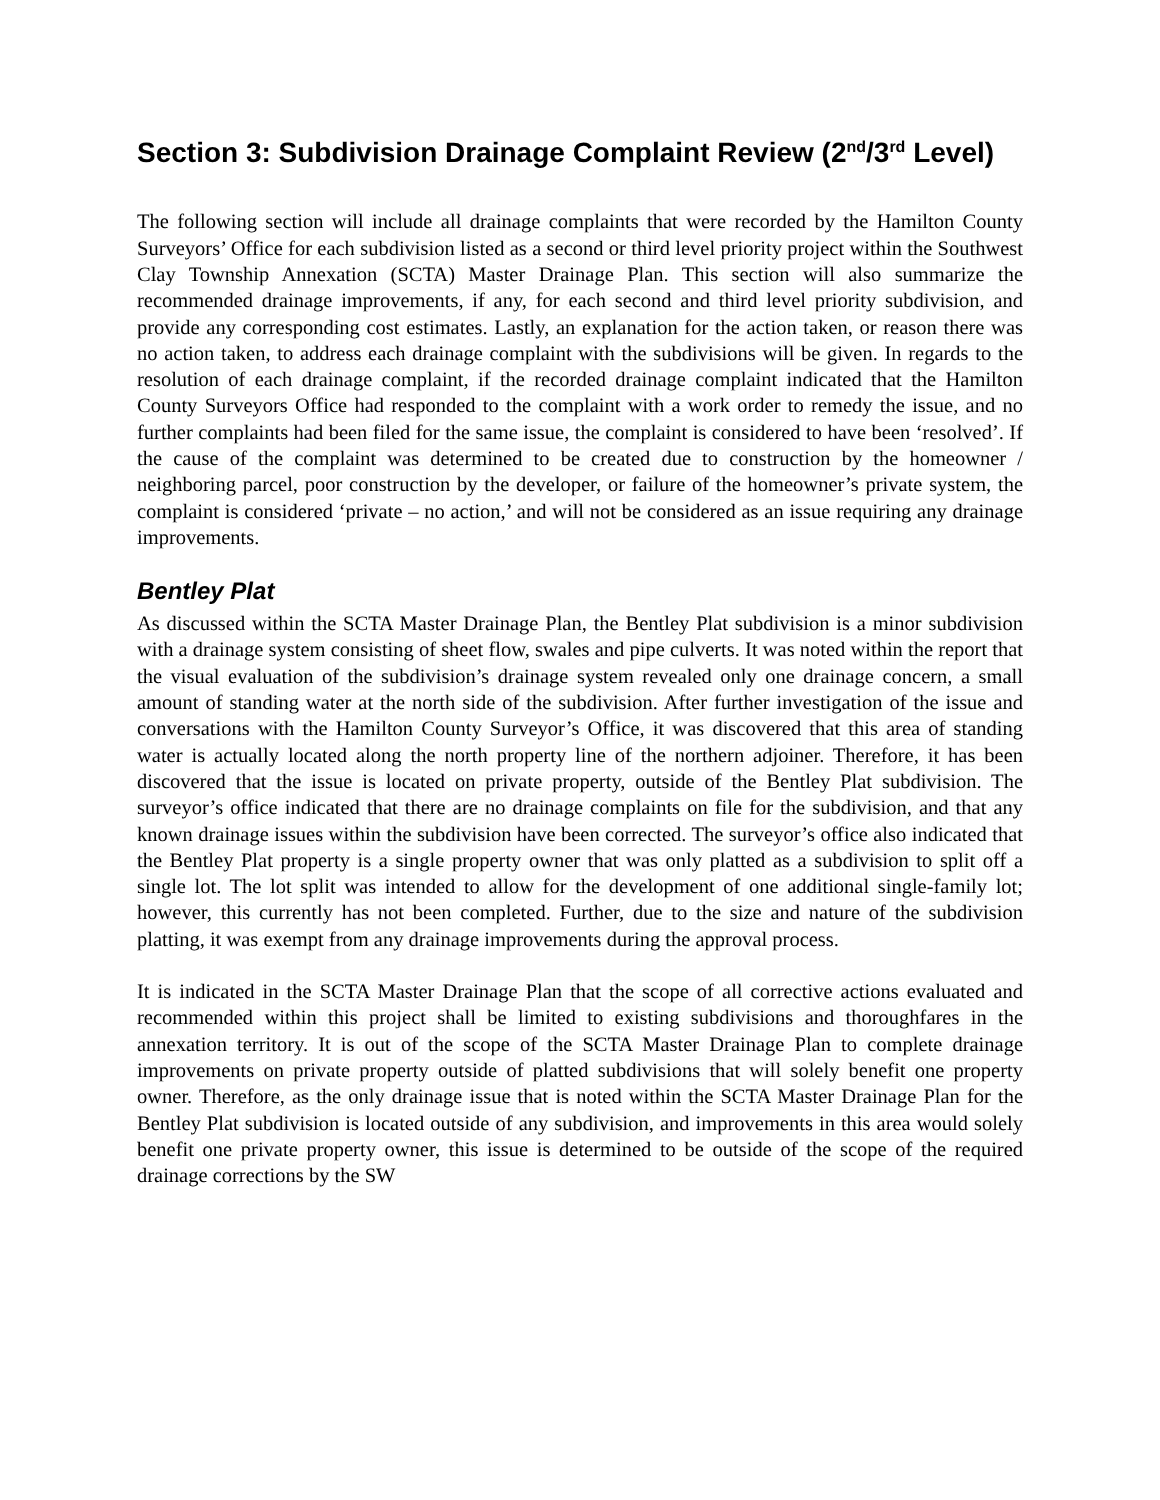Section 3: Subdivision Drainage Complaint Review (2<sup>nd</sup>/3<sup>rd</sup> Level)
The following section will include all drainage complaints that were recorded by the Hamilton County Surveyors’ Office for each subdivision listed as a second or third level priority project within the Southwest Clay Township Annexation (SCTA) Master Drainage Plan. This section will also summarize the recommended drainage improvements, if any, for each second and third level priority subdivision, and provide any corresponding cost estimates. Lastly, an explanation for the action taken, or reason there was no action taken, to address each drainage complaint with the subdivisions will be given. In regards to the resolution of each drainage complaint, if the recorded drainage complaint indicated that the Hamilton County Surveyors Office had responded to the complaint with a work order to remedy the issue, and no further complaints had been filed for the same issue, the complaint is considered to have been ‘resolved’. If the cause of the complaint was determined to be created due to construction by the homeowner / neighboring parcel, poor construction by the developer, or failure of the homeowner’s private system, the complaint is considered ‘private – no action,’ and will not be considered as an issue requiring any drainage improvements.
Bentley Plat
As discussed within the SCTA Master Drainage Plan, the Bentley Plat subdivision is a minor subdivision with a drainage system consisting of sheet flow, swales and pipe culverts. It was noted within the report that the visual evaluation of the subdivision’s drainage system revealed only one drainage concern, a small amount of standing water at the north side of the subdivision. After further investigation of the issue and conversations with the Hamilton County Surveyor’s Office, it was discovered that this area of standing water is actually located along the north property line of the northern adjoiner. Therefore, it has been discovered that the issue is located on private property, outside of the Bentley Plat subdivision. The surveyor’s office indicated that there are no drainage complaints on file for the subdivision, and that any known drainage issues within the subdivision have been corrected. The surveyor’s office also indicated that the Bentley Plat property is a single property owner that was only platted as a subdivision to split off a single lot. The lot split was intended to allow for the development of one additional single-family lot; however, this currently has not been completed. Further, due to the size and nature of the subdivision platting, it was exempt from any drainage improvements during the approval process.
It is indicated in the SCTA Master Drainage Plan that the scope of all corrective actions evaluated and recommended within this project shall be limited to existing subdivisions and thoroughfares in the annexation territory. It is out of the scope of the SCTA Master Drainage Plan to complete drainage improvements on private property outside of platted subdivisions that will solely benefit one property owner. Therefore, as the only drainage issue that is noted within the SCTA Master Drainage Plan for the Bentley Plat subdivision is located outside of any subdivision, and improvements in this area would solely benefit one private property owner, this issue is determined to be outside of the scope of the required drainage corrections by the SW